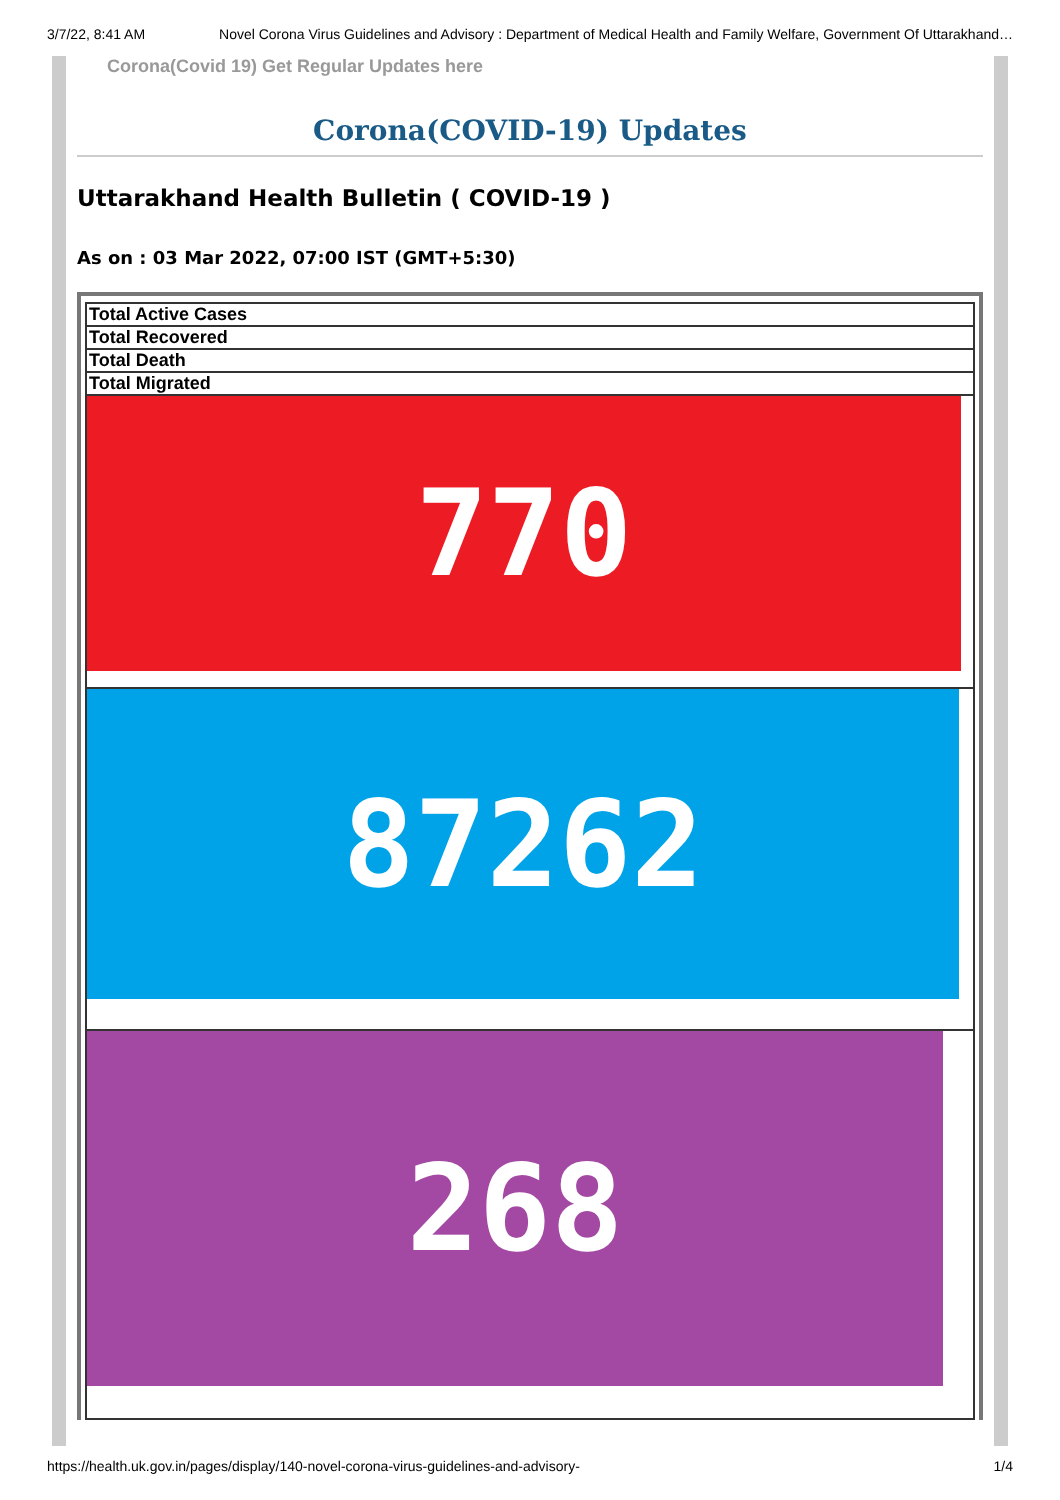3/7/22, 8:41 AM Novel Corona Virus Guidelines and Advisory : Department of Medical Health and Family Welfare, Government Of Uttarakhand…
Corona(Covid 19) Get Regular Updates here
Corona(COVID-19) Updates
Uttarakhand Health Bulletin ( COVID-19 )
As on : 03 Mar 2022, 07:00 IST (GMT+5:30)
| Total Active Cases |
| Total Recovered |
| Total Death |
| Total Migrated |
| 770 |
| 87262 |
| 268 |
https://health.uk.gov.in/pages/display/140-novel-corona-virus-guidelines-and-advisory- 1/4